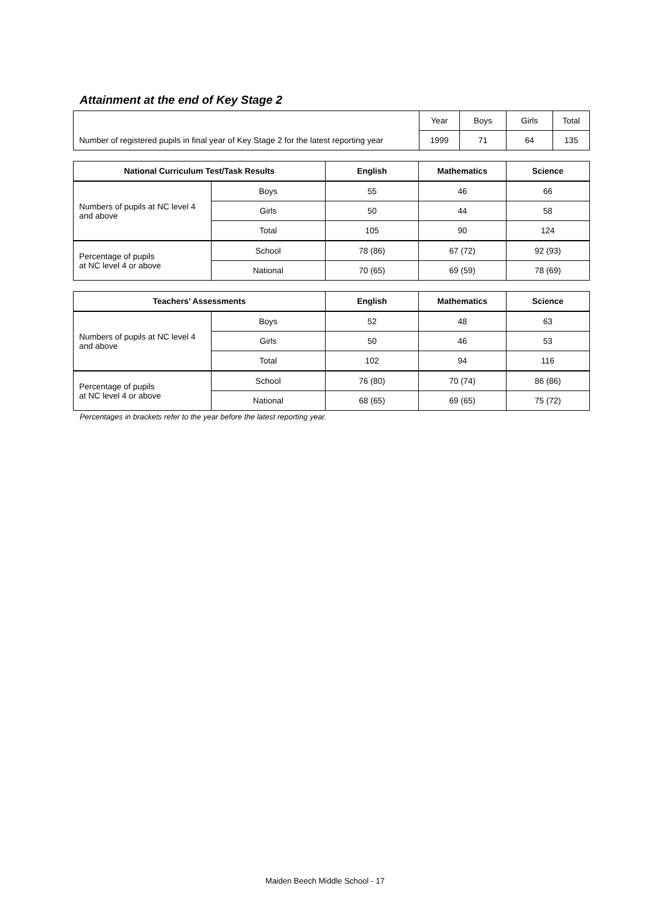Attainment at the end of Key Stage 2
| | Year | Boys | Girls | Total |
| Number of registered pupils in final year of Key Stage 2 for the latest reporting year | 1999 | 71 | 64 | 135 |
| National Curriculum Test/Task Results | | English | Mathematics | Science |
| --- | --- | --- | --- | --- |
| Numbers of pupils at NC level 4 and above | Boys | 55 | 46 | 66 |
| | Girls | 50 | 44 | 58 |
| | Total | 105 | 90 | 124 |
| Percentage of pupils at NC level 4 or above | School | 78 (86) | 67 (72) | 92 (93) |
| | National | 70 (65) | 69 (59) | 78 (69) |
| Teachers’ Assessments | | English | Mathematics | Science |
| --- | --- | --- | --- | --- |
| Numbers of pupils at NC level 4 and above | Boys | 52 | 48 | 63 |
| | Girls | 50 | 46 | 53 |
| | Total | 102 | 94 | 116 |
| Percentage of pupils at NC level 4 or above | School | 76 (80) | 70 (74) | 86 (86) |
| | National | 68 (65) | 69 (65) | 75 (72) |
Percentages in brackets refer to the year before the latest reporting year.
Maiden Beech Middle School - 17